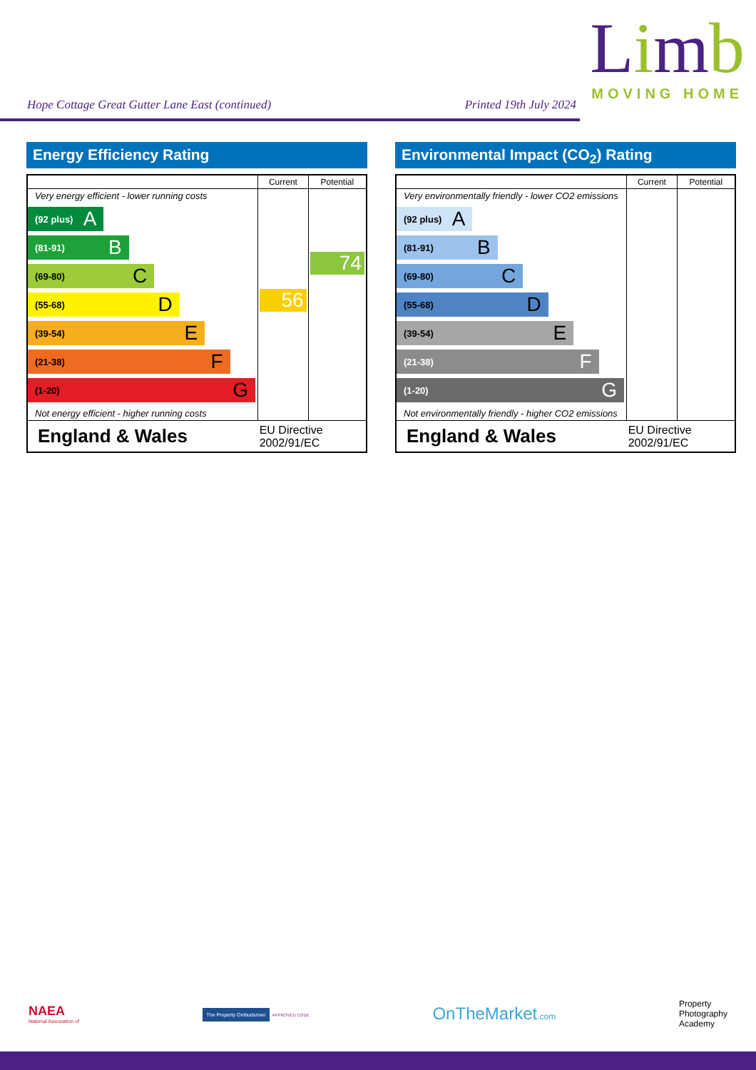Hope Cottage Great Gutter Lane East (continued) Printed 19th July 2024
Limb
MOVING HOME
Energy Efficiency Rating
| | Current | Potential |
| --- | --- | --- |
| Very energy efficient - lower running costs (92 plus) A (81-91) B (69-80) C (55-68) D (39-54) E (21-38) F (1-20) G Not energy efficient - higher running costs | 56 | 74 |
| England & Wales | EU Directive 2002/91/EC | |
Environmental Impact (CO<sub>2</sub>) Rating
| | Current | Potential |
| --- | --- | --- |
| Very environmentally friendly - lower CO2 emissions (92 plus) A (81-91) B (69-80) C (55-68) D (39-54) E (21-38) F (1-20) G Not environmentally friendly - higher CO2 emissions | | |
| England & Wales | EU Directive 2002/91/EC | |
NAEA
National Association of
The Property Ombudsman APPROVED CODE
OnTheMarket.com
Property
Photography
Academy